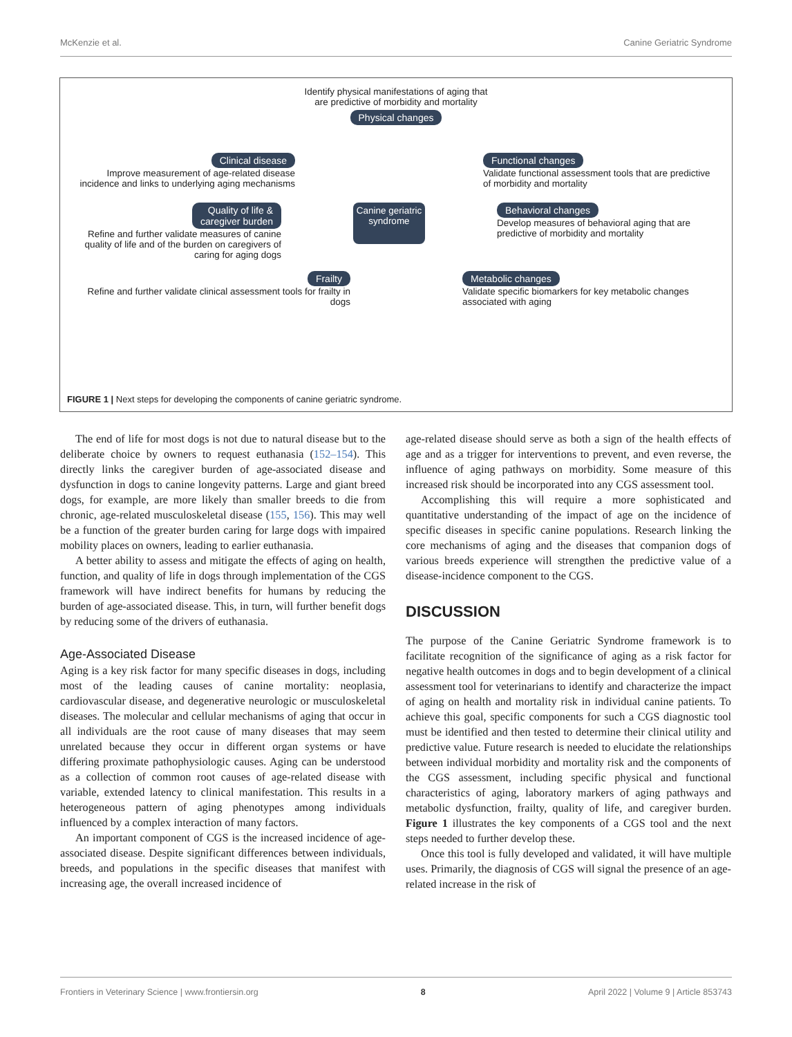McKenzie et al. Canine Geriatric Syndrome
Identify physical manifestations of aging that
are predictive of morbidity and mortality
Physical changes
Clinical disease
Improve measurement of age-related disease incidence and links to underlying aging mechanisms
Functional changes
Validate functional assessment tools that are predictive of morbidity and mortality
Quality of life &
caregiver burden
Refine and further validate measures of canine quality of life and of the burden on caregivers of caring for aging dogs
Canine geriatric syndrome
Behavioral changes
Develop measures of behavioral aging that are predictive of morbidity and mortality
Frailty
Refine and further validate clinical assessment tools for frailty in dogs
Metabolic changes
Validate specific biomarkers for key metabolic changes associated with aging
FIGURE 1 | Next steps for developing the components of canine geriatric syndrome.
The end of life for most dogs is not due to natural disease but to the deliberate choice by owners to request euthanasia (152–154). This directly links the caregiver burden of age-associated disease and dysfunction in dogs to canine longevity patterns. Large and giant breed dogs, for example, are more likely than smaller breeds to die from chronic, age-related musculoskeletal disease (155, 156). This may well be a function of the greater burden caring for large dogs with impaired mobility places on owners, leading to earlier euthanasia.
A better ability to assess and mitigate the effects of aging on health, function, and quality of life in dogs through implementation of the CGS framework will have indirect benefits for humans by reducing the burden of age-associated disease. This, in turn, will further benefit dogs by reducing some of the drivers of euthanasia.
Age-Associated Disease
Aging is a key risk factor for many specific diseases in dogs, including most of the leading causes of canine mortality: neoplasia, cardiovascular disease, and degenerative neurologic or musculoskeletal diseases. The molecular and cellular mechanisms of aging that occur in all individuals are the root cause of many diseases that may seem unrelated because they occur in different organ systems or have differing proximate pathophysiologic causes. Aging can be understood as a collection of common root causes of age-related disease with variable, extended latency to clinical manifestation. This results in a heterogeneous pattern of aging phenotypes among individuals influenced by a complex interaction of many factors.
An important component of CGS is the increased incidence of age-associated disease. Despite significant differences between individuals, breeds, and populations in the specific diseases that manifest with increasing age, the overall increased incidence of
age-related disease should serve as both a sign of the health effects of age and as a trigger for interventions to prevent, and even reverse, the influence of aging pathways on morbidity. Some measure of this increased risk should be incorporated into any CGS assessment tool.
Accomplishing this will require a more sophisticated and quantitative understanding of the impact of age on the incidence of specific diseases in specific canine populations. Research linking the core mechanisms of aging and the diseases that companion dogs of various breeds experience will strengthen the predictive value of a disease-incidence component to the CGS.
DISCUSSION
The purpose of the Canine Geriatric Syndrome framework is to facilitate recognition of the significance of aging as a risk factor for negative health outcomes in dogs and to begin development of a clinical assessment tool for veterinarians to identify and characterize the impact of aging on health and mortality risk in individual canine patients. To achieve this goal, specific components for such a CGS diagnostic tool must be identified and then tested to determine their clinical utility and predictive value. Future research is needed to elucidate the relationships between individual morbidity and mortality risk and the components of the CGS assessment, including specific physical and functional characteristics of aging, laboratory markers of aging pathways and metabolic dysfunction, frailty, quality of life, and caregiver burden. Figure 1 illustrates the key components of a CGS tool and the next steps needed to further develop these.
Once this tool is fully developed and validated, it will have multiple uses. Primarily, the diagnosis of CGS will signal the presence of an age-related increase in the risk of
Frontiers in Veterinary Science | www.frontiersin.org 8 April 2022 | Volume 9 | Article 853743